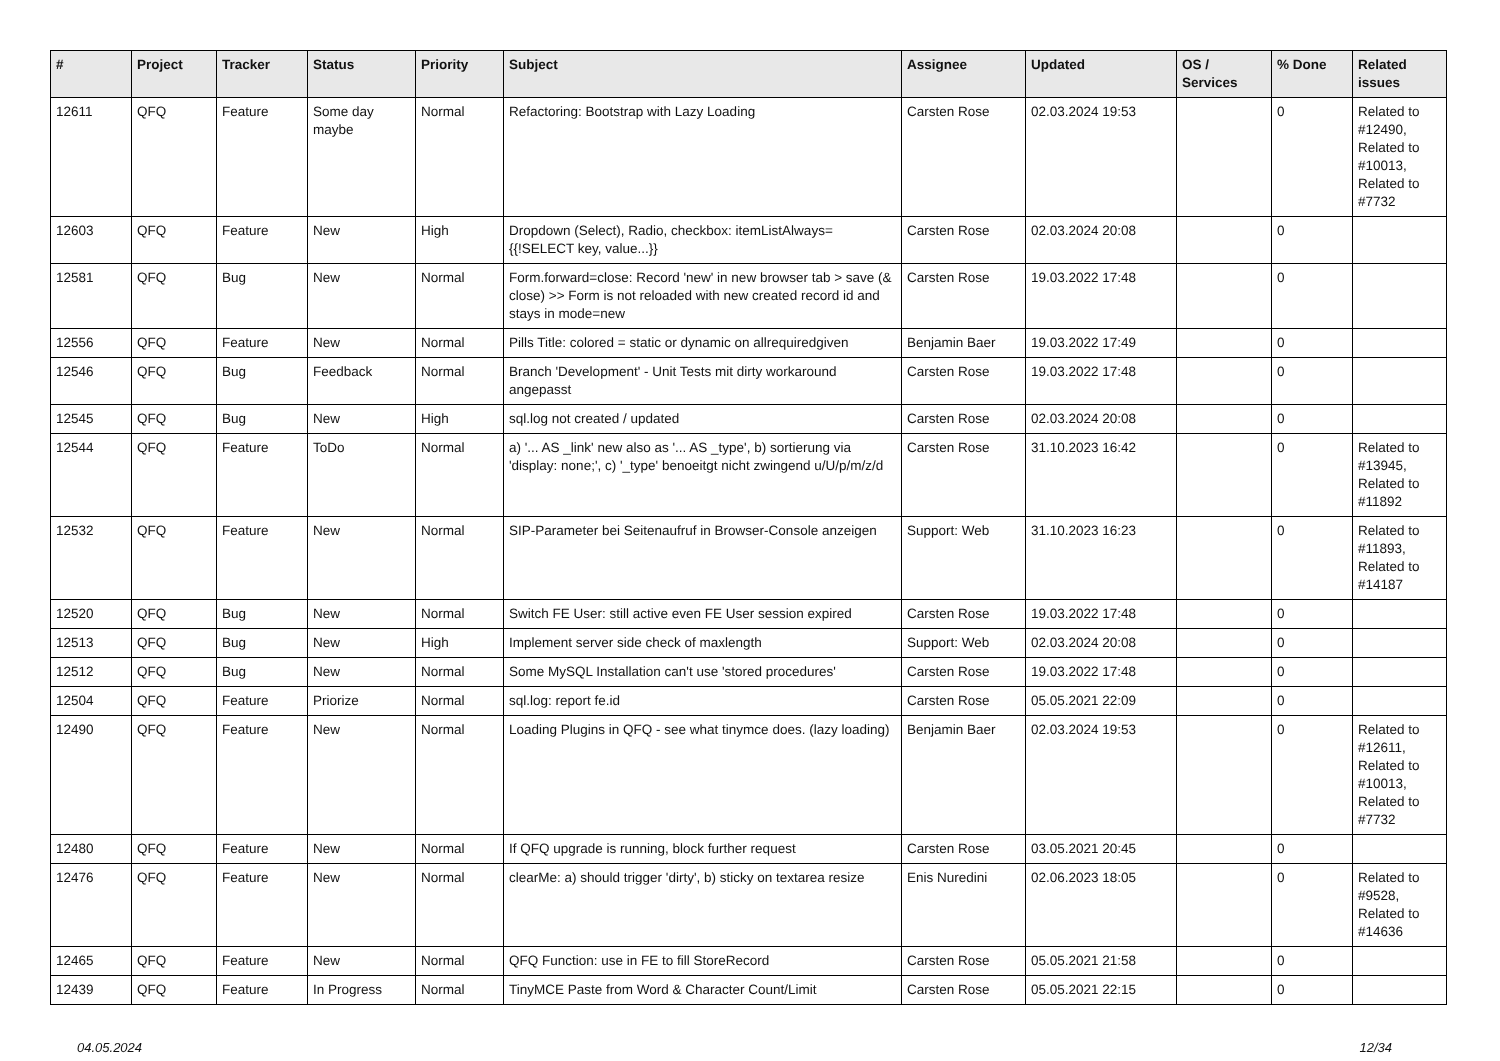| # | Project | Tracker | Status | Priority | Subject | Assignee | Updated | OS / Services | % Done | Related issues |
| --- | --- | --- | --- | --- | --- | --- | --- | --- | --- | --- |
| 12611 | QFQ | Feature | Some day maybe | Normal | Refactoring: Bootstrap with Lazy Loading | Carsten Rose | 02.03.2024 19:53 | | 0 | Related to #12490, Related to #10013, Related to #7732 |
| 12603 | QFQ | Feature | New | High | Dropdown (Select), Radio, checkbox: itemListAlways={{!SELECT key, value...}} | Carsten Rose | 02.03.2024 20:08 | | 0 | |
| 12581 | QFQ | Bug | New | Normal | Form.forward=close: Record 'new' in new browser tab > save (& close) >> Form is not reloaded with new created record id and stays in mode=new | Carsten Rose | 19.03.2022 17:48 | | 0 | |
| 12556 | QFQ | Feature | New | Normal | Pills Title: colored = static or dynamic on allrequiredgiven | Benjamin Baer | 19.03.2022 17:49 | | 0 | |
| 12546 | QFQ | Bug | Feedback | Normal | Branch 'Development' - Unit Tests mit dirty workaround angepasst | Carsten Rose | 19.03.2022 17:48 | | 0 | |
| 12545 | QFQ | Bug | New | High | sql.log not created / updated | Carsten Rose | 02.03.2024 20:08 | | 0 | |
| 12544 | QFQ | Feature | ToDo | Normal | a) '... AS _link' new also as '... AS _type', b) sortierung via 'display: none;', c) '_type' benoeitgt nicht zwingend u/U/p/m/z/d | Carsten Rose | 31.10.2023 16:42 | | 0 | Related to #13945, Related to #11892 |
| 12532 | QFQ | Feature | New | Normal | SIP-Parameter bei Seitenaufruf in Browser-Console anzeigen | Support: Web | 31.10.2023 16:23 | | 0 | Related to #11893, Related to #14187 |
| 12520 | QFQ | Bug | New | Normal | Switch FE User: still active even FE User session expired | Carsten Rose | 19.03.2022 17:48 | | 0 | |
| 12513 | QFQ | Bug | New | High | Implement server side check of maxlength | Support: Web | 02.03.2024 20:08 | | 0 | |
| 12512 | QFQ | Bug | New | Normal | Some MySQL Installation can't use 'stored procedures' | Carsten Rose | 19.03.2022 17:48 | | 0 | |
| 12504 | QFQ | Feature | Priorize | Normal | sql.log: report fe.id | Carsten Rose | 05.05.2021 22:09 | | 0 | |
| 12490 | QFQ | Feature | New | Normal | Loading Plugins in QFQ - see what tinymce does. (lazy loading) | Benjamin Baer | 02.03.2024 19:53 | | 0 | Related to #12611, Related to #10013, Related to #7732 |
| 12480 | QFQ | Feature | New | Normal | If QFQ upgrade is running, block further request | Carsten Rose | 03.05.2021 20:45 | | 0 | |
| 12476 | QFQ | Feature | New | Normal | clearMe: a) should trigger 'dirty', b) sticky on textarea resize | Enis Nuredini | 02.06.2023 18:05 | | 0 | Related to #9528, Related to #14636 |
| 12465 | QFQ | Feature | New | Normal | QFQ Function: use in FE to fill StoreRecord | Carsten Rose | 05.05.2021 21:58 | | 0 | |
| 12439 | QFQ | Feature | In Progress | Normal | TinyMCE Paste from Word & Character Count/Limit | Carsten Rose | 05.05.2021 22:15 | | 0 | |
04.05.2024 12/34